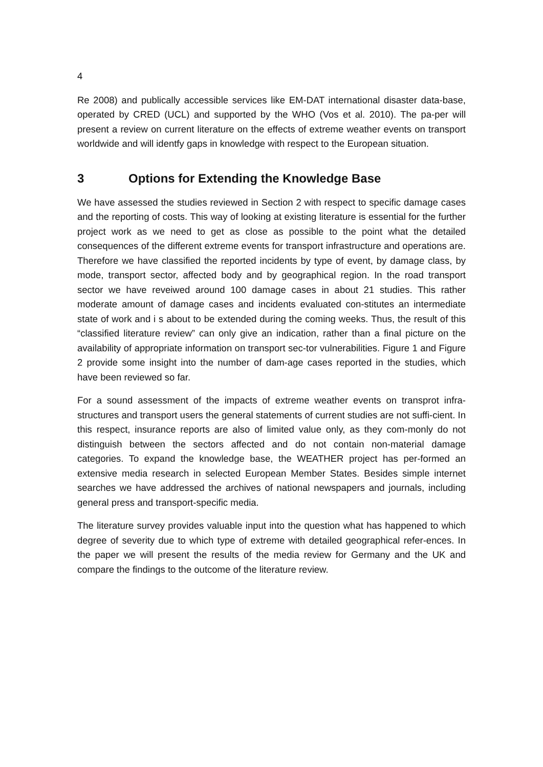4
Re 2008) and publically accessible services like EM-DAT international disaster data-base, operated by CRED (UCL) and supported by the WHO (Vos et al. 2010). The pa-per will present a review on current literature on the effects of extreme weather events on transport worldwide and will identfy gaps in knowledge with respect to the European situation.
3 Options for Extending the Knowledge Base
We have assessed the studies reviewed in Section 2 with respect to specific damage cases and the reporting of costs. This way of looking at existing literature is essential for the further project work as we need to get as close as possible to the point what the detailed consequences of the different extreme events for transport infrastructure and operations are. Therefore we have classified the reported incidents by type of event, by damage class, by mode, transport sector, affected body and by geographical region. In the road transport sector we have reveiwed around 100 damage cases in about 21 studies. This rather moderate amount of damage cases and incidents evaluated con-stitutes an intermediate state of work and i s about to be extended during the coming weeks. Thus, the result of this “classified literature review” can only give an indication, rather than a final picture on the availability of appropriate information on transport sec-tor vulnerabilities. Figure 1 and Figure 2 provide some insight into the number of dam-age cases reported in the studies, which have been reviewed so far.
For a sound assessment of the impacts of extreme weather events on transprot infra-structures and transport users the general statements of current studies are not suffi-cient. In this respect, insurance reports are also of limited value only, as they com-monly do not distinguish between the sectors affected and do not contain non-material damage categories. To expand the knowledge base, the WEATHER project has per-formed an extensive media research in selected European Member States. Besides simple internet searches we have addressed the archives of national newspapers and journals, including general press and transport-specific media.
The literature survey provides valuable input into the question what has happened to which degree of severity due to which type of extreme with detailed geographical refer-ences. In the paper we will present the results of the media review for Germany and the UK and compare the findings to the outcome of the literature review.